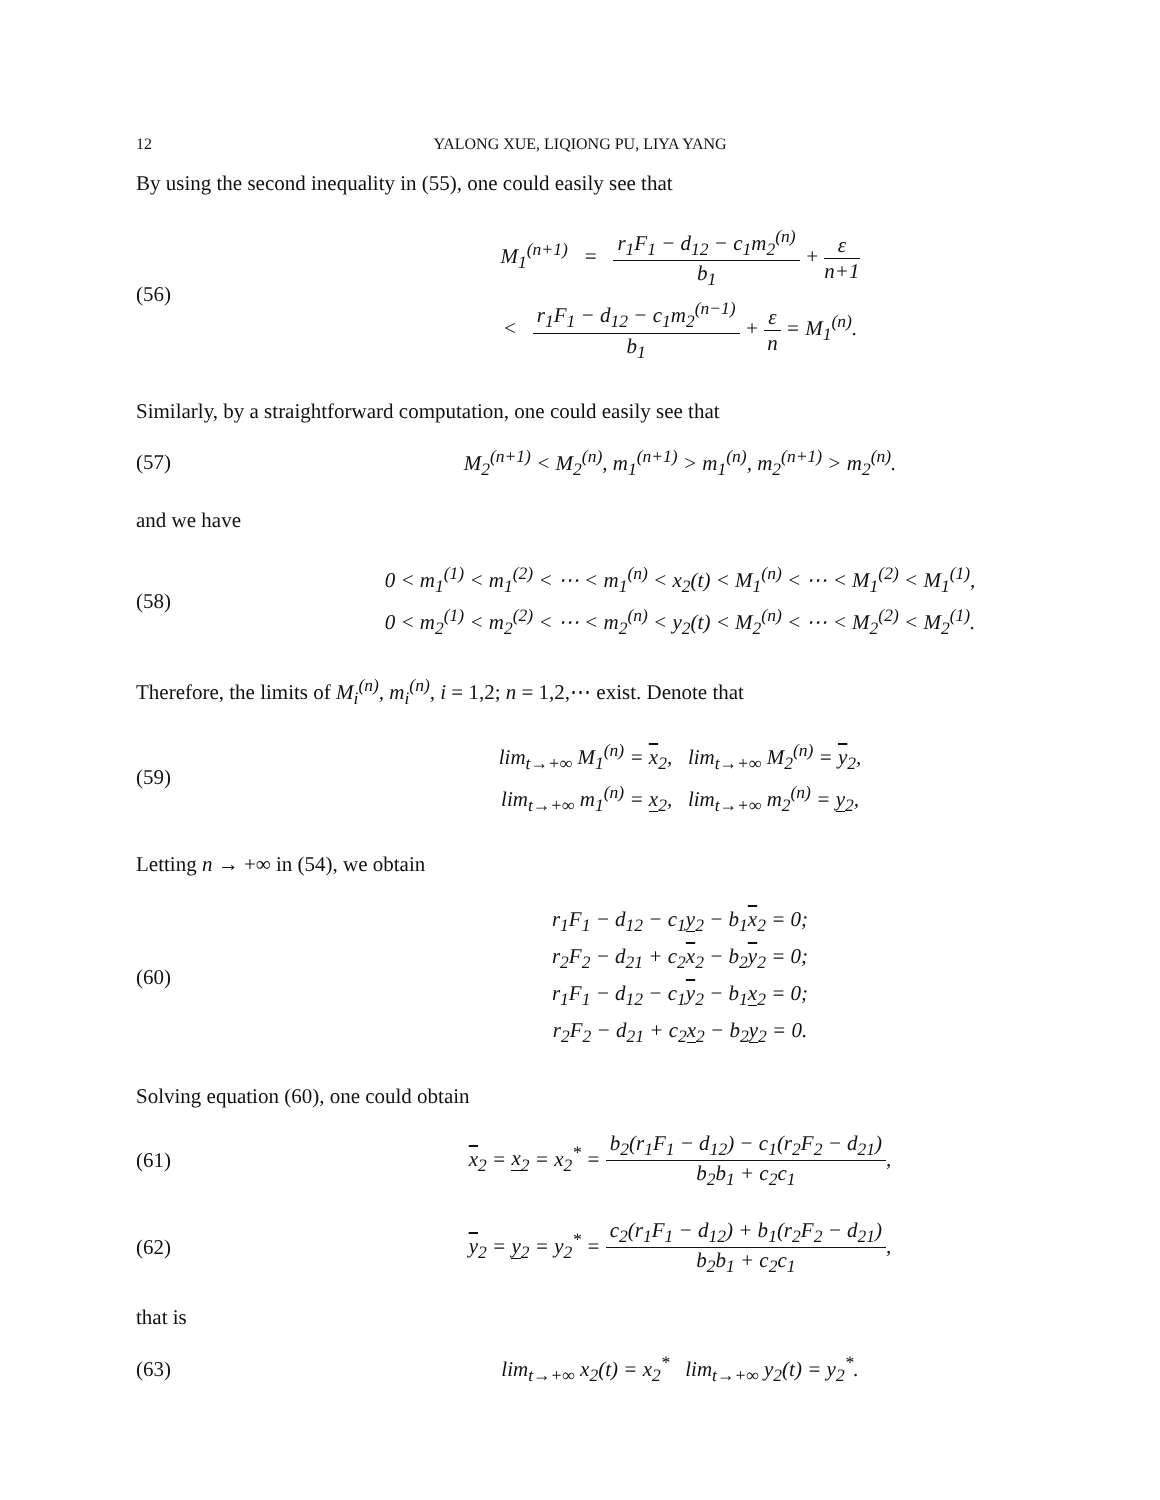12 YALONG XUE, LIQIONG PU, LIYA YANG
By using the second inequality in (55), one could easily see that
(56)
M<sub>1</sub><sup>(n+1)</sup> = r<sub>1</sub>F<sub>1</sub> − d<sub>12</sub> − c<sub>1</sub>m<sub>2</sub><sup>(n)</sup> b<sub>1</sub> + ε n+1
< r<sub>1</sub>F<sub>1</sub> − d<sub>12</sub> − c<sub>1</sub>m<sub>2</sub><sup>(n−1)</sup> b<sub>1</sub> + ε n = M<sub>1</sub><sup>(n)</sup>.
Similarly, by a straightforward computation, one could easily see that
(57)
M<sub>2</sub><sup>(n+1)</sup> < M<sub>2</sub><sup>(n)</sup>, m<sub>1</sub><sup>(n+1)</sup> > m<sub>1</sub><sup>(n)</sup>, m<sub>2</sub><sup>(n+1)</sup> > m<sub>2</sub><sup>(n)</sup>.
and we have
(58)
0 < m<sub>1</sub><sup>(1)</sup> < m<sub>1</sub><sup>(2)</sup> < ⋯ < m<sub>1</sub><sup>(n)</sup> < x<sub>2</sub>(t) < M<sub>1</sub><sup>(n)</sup> < ⋯ < M<sub>1</sub><sup>(2)</sup> < M<sub>1</sub><sup>(1)</sup>,
0 < m<sub>2</sub><sup>(1)</sup> < m<sub>2</sub><sup>(2)</sup> < ⋯ < m<sub>2</sub><sup>(n)</sup> < y<sub>2</sub>(t) < M<sub>2</sub><sup>(n)</sup> < ⋯ < M<sub>2</sub><sup>(2)</sup> < M<sub>2</sub><sup>(1)</sup>.
Therefore, the limits of M<sub>i</sub><sup>(n)</sup>, m<sub>i</sub><sup>(n)</sup>, i = 1,2; n = 1,2,⋯ exist. Denote that
(59)
lim<sub>t→+∞</sub> M<sub>1</sub><sup>(n)</sup> = x<sub>2</sub>, lim<sub>t→+∞</sub> M<sub>2</sub><sup>(n)</sup> = y<sub>2</sub>,
lim<sub>t→+∞</sub> m<sub>1</sub><sup>(n)</sup> = x<sub>2</sub>, lim<sub>t→+∞</sub> m<sub>2</sub><sup>(n)</sup> = y<sub>2</sub>,
Letting n → +∞ in (54), we obtain
(60)
r<sub>1</sub>F<sub>1</sub> − d<sub>12</sub> − c<sub>1</sub>y<sub>2</sub> − b<sub>1</sub>x<sub>2</sub> = 0;
r<sub>2</sub>F<sub>2</sub> − d<sub>21</sub> + c<sub>2</sub>x<sub>2</sub> − b<sub>2</sub>y<sub>2</sub> = 0;
r<sub>1</sub>F<sub>1</sub> − d<sub>12</sub> − c<sub>1</sub>y<sub>2</sub> − b<sub>1</sub>x<sub>2</sub> = 0;
r<sub>2</sub>F<sub>2</sub> − d<sub>21</sub> + c<sub>2</sub>x<sub>2</sub> − b<sub>2</sub>y<sub>2</sub> = 0.
Solving equation (60), one could obtain
(61)
x<sub>2</sub> = x<sub>2</sub> = x<sub>2</sub><sup>*</sup> = b<sub>2</sub>(r<sub>1</sub>F<sub>1</sub> − d<sub>12</sub>) − c<sub>1</sub>(r<sub>2</sub>F<sub>2</sub> − d<sub>21</sub>) b<sub>2</sub>b<sub>1</sub> + c<sub>2</sub>c<sub>1</sub>,
(62)
y<sub>2</sub> = y<sub>2</sub> = y<sub>2</sub><sup>*</sup> = c<sub>2</sub>(r<sub>1</sub>F<sub>1</sub> − d<sub>12</sub>) + b<sub>1</sub>(r<sub>2</sub>F<sub>2</sub> − d<sub>21</sub>) b<sub>2</sub>b<sub>1</sub> + c<sub>2</sub>c<sub>1</sub>,
that is
(63)
lim<sub>t→+∞</sub> x<sub>2</sub>(t) = x<sub>2</sub><sup>*</sup> lim<sub>t→+∞</sub> y<sub>2</sub>(t) = y<sub>2</sub><sup>*</sup>.